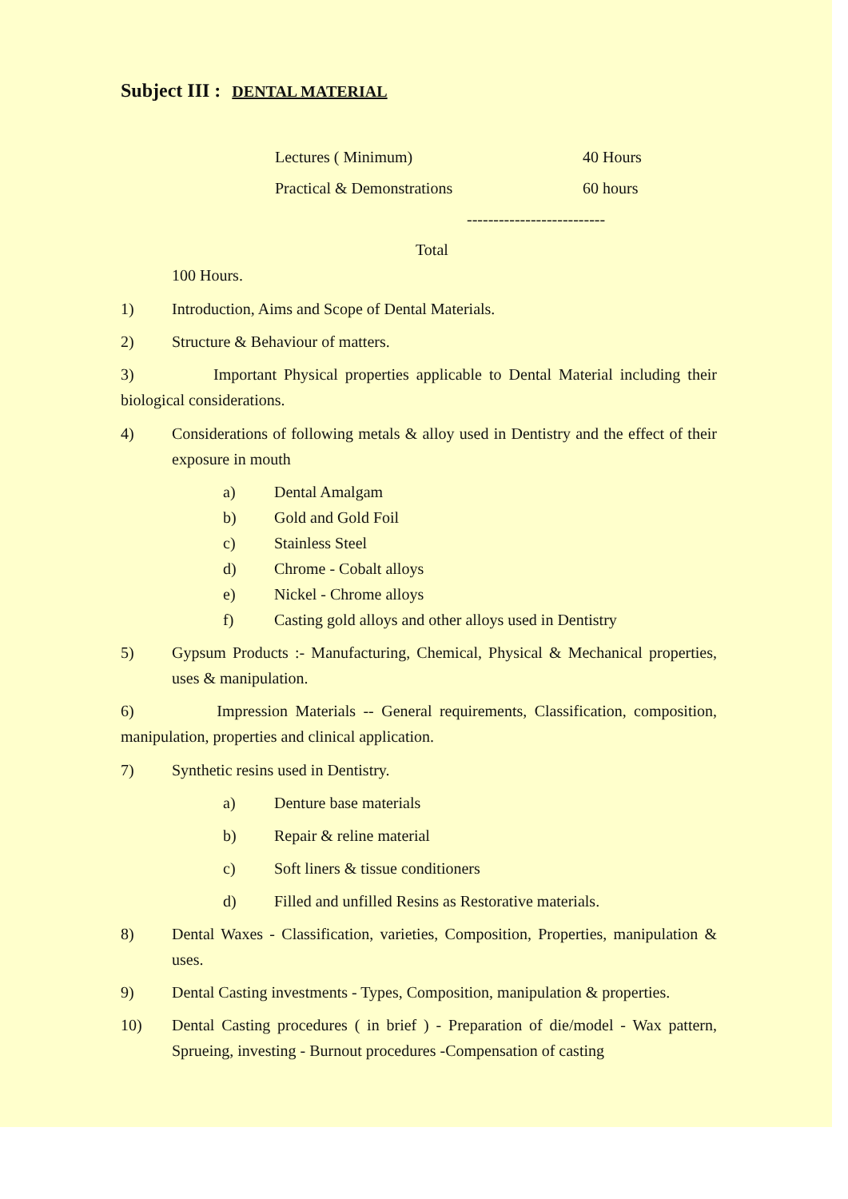Subject III : DENTAL MATERIAL
Lectures ( Minimum) 40 Hours
Practical & Demonstrations 60 hours
--------------------------
Total
100 Hours.
1) Introduction, Aims and Scope of Dental Materials.
2) Structure & Behaviour of matters.
3) Important Physical properties applicable to Dental Material including their biological considerations.
4) Considerations of following metals & alloy used in Dentistry and the effect of their exposure in mouth
a) Dental Amalgam
b) Gold and Gold Foil
c) Stainless Steel
d) Chrome - Cobalt alloys
e) Nickel - Chrome alloys
f) Casting gold alloys and other alloys used in Dentistry
5) Gypsum Products :- Manufacturing, Chemical, Physical & Mechanical properties, uses & manipulation.
6) Impression Materials -- General requirements, Classification, composition, manipulation, properties and clinical application.
7) Synthetic resins used in Dentistry.
a) Denture base materials
b) Repair & reline material
c) Soft liners & tissue conditioners
d) Filled and unfilled Resins as Restorative materials.
8) Dental Waxes - Classification, varieties, Composition, Properties, manipulation & uses.
9) Dental Casting investments - Types, Composition, manipulation & properties.
10) Dental Casting procedures ( in brief ) - Preparation of die/model - Wax pattern, Sprueing, investing - Burnout procedures -Compensation of casting